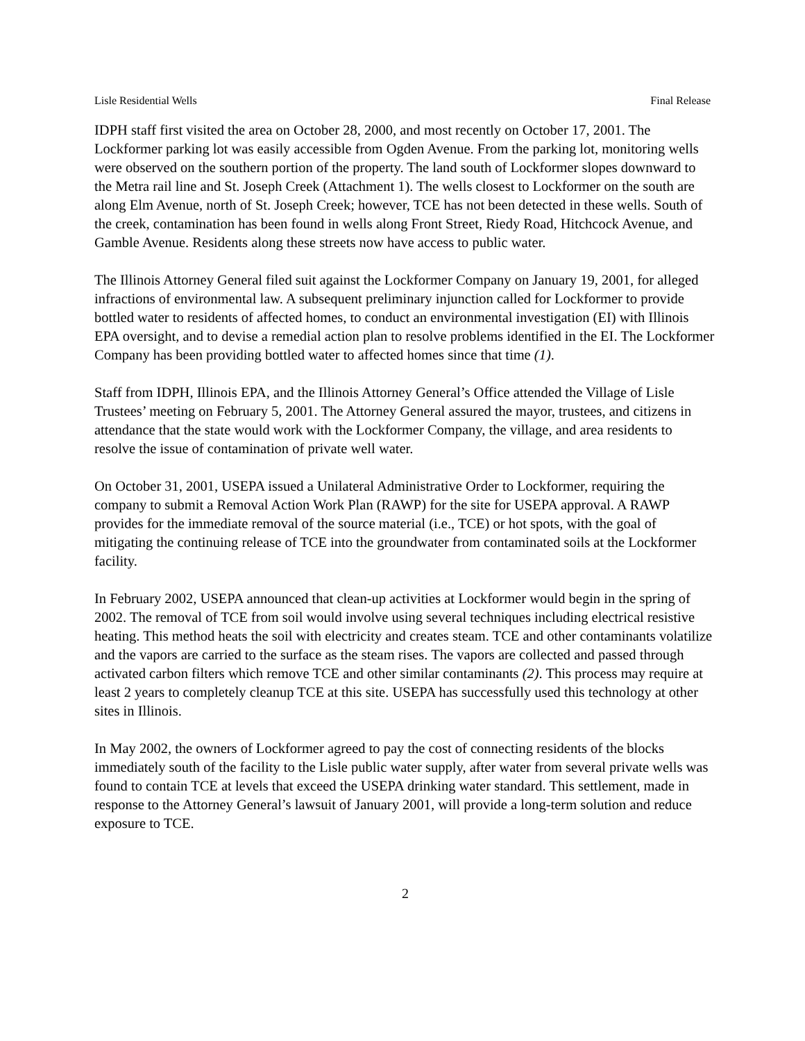Lisle Residential Wells Final Release
IDPH staff first visited the area on October 28, 2000, and most recently on October 17, 2001. The Lockformer parking lot was easily accessible from Ogden Avenue. From the parking lot, monitoring wells were observed on the southern portion of the property. The land south of Lockformer slopes downward to the Metra rail line and St. Joseph Creek (Attachment 1). The wells closest to Lockformer on the south are along Elm Avenue, north of St. Joseph Creek; however, TCE has not been detected in these wells. South of the creek, contamination has been found in wells along Front Street, Riedy Road, Hitchcock Avenue, and Gamble Avenue. Residents along these streets now have access to public water.
The Illinois Attorney General filed suit against the Lockformer Company on January 19, 2001, for alleged infractions of environmental law. A subsequent preliminary injunction called for Lockformer to provide bottled water to residents of affected homes, to conduct an environmental investigation (EI) with Illinois EPA oversight, and to devise a remedial action plan to resolve problems identified in the EI. The Lockformer Company has been providing bottled water to affected homes since that time (1).
Staff from IDPH, Illinois EPA, and the Illinois Attorney General’s Office attended the Village of Lisle Trustees’ meeting on February 5, 2001. The Attorney General assured the mayor, trustees, and citizens in attendance that the state would work with the Lockformer Company, the village, and area residents to resolve the issue of contamination of private well water.
On October 31, 2001, USEPA issued a Unilateral Administrative Order to Lockformer, requiring the company to submit a Removal Action Work Plan (RAWP) for the site for USEPA approval. A RAWP provides for the immediate removal of the source material (i.e., TCE) or hot spots, with the goal of mitigating the continuing release of TCE into the groundwater from contaminated soils at the Lockformer facility.
In February 2002, USEPA announced that clean-up activities at Lockformer would begin in the spring of 2002. The removal of TCE from soil would involve using several techniques including electrical resistive heating. This method heats the soil with electricity and creates steam. TCE and other contaminants volatilize and the vapors are carried to the surface as the steam rises. The vapors are collected and passed through activated carbon filters which remove TCE and other similar contaminants (2). This process may require at least 2 years to completely cleanup TCE at this site. USEPA has successfully used this technology at other sites in Illinois.
In May 2002, the owners of Lockformer agreed to pay the cost of connecting residents of the blocks immediately south of the facility to the Lisle public water supply, after water from several private wells was found to contain TCE at levels that exceed the USEPA drinking water standard. This settlement, made in response to the Attorney General’s lawsuit of January 2001, will provide a long-term solution and reduce exposure to TCE.
2